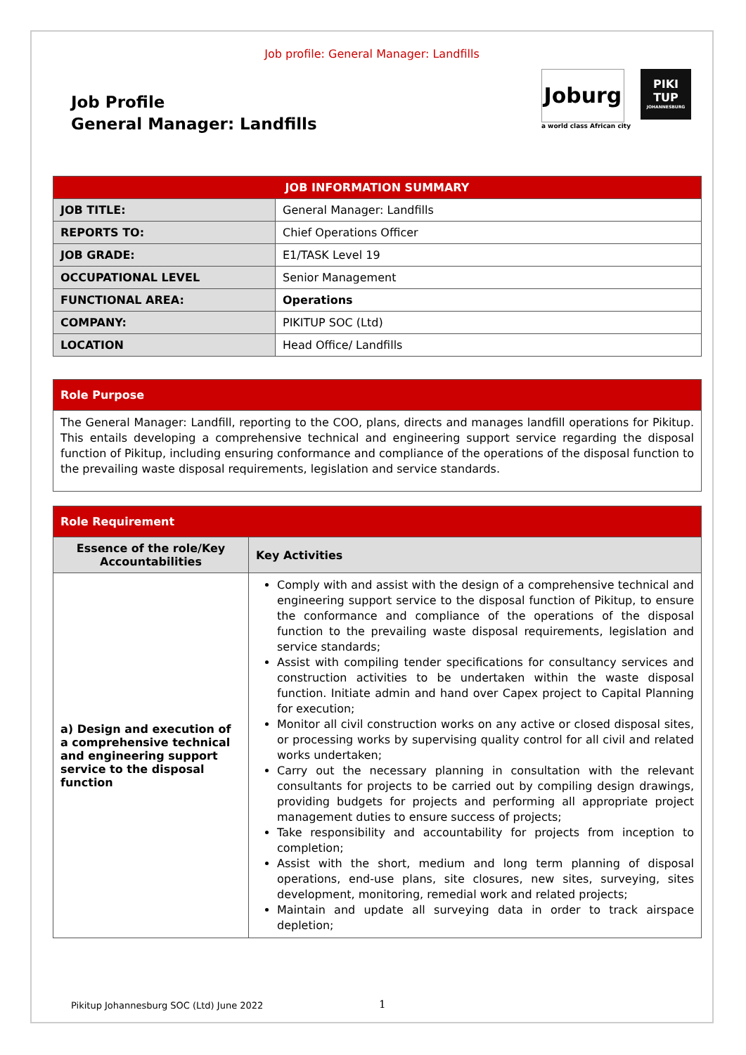Job profile: General Manager: Landfills
Job Profile
General Manager: Landfills
Joburg
a world class African city
PIKI
TUP
JOHANNESBURG
| JOB INFORMATION SUMMARY | |
| --- | --- |
| JOB TITLE: | General Manager: Landfills |
| REPORTS TO: | Chief Operations Officer |
| JOB GRADE: | E1/TASK Level 19 |
| OCCUPATIONAL LEVEL | Senior Management |
| FUNCTIONAL AREA: | Operations |
| COMPANY: | PIKITUP SOC (Ltd) |
| LOCATION | Head Office/ Landfills |
| Role Purpose |
| --- |
| The General Manager: Landfill, reporting to the COO, plans, directs and manages landfill operations for Pikitup. This entails developing a comprehensive technical and engineering support service regarding the disposal function of Pikitup, including ensuring conformance and compliance of the operations of the disposal function to the prevailing waste disposal requirements, legislation and service standards. |
| Role Requirement | |
| --- | --- |
| Essence of the role/Key Accountabilities | Key Activities |
| a) Design and execution of a comprehensive technical and engineering support service to the disposal function | Comply with and assist with the design of a comprehensive technical and engineering support service to the disposal function of Pikitup, to ensure the conformance and compliance of the operations of the disposal function to the prevailing waste disposal requirements, legislation and service standards; Assist with compiling tender specifications for consultancy services and construction activities to be undertaken within the waste disposal function. Initiate admin and hand over Capex project to Capital Planning for execution; Monitor all civil construction works on any active or closed disposal sites, or processing works by supervising quality control for all civil and related works undertaken; Carry out the necessary planning in consultation with the relevant consultants for projects to be carried out by compiling design drawings, providing budgets for projects and performing all appropriate project management duties to ensure success of projects; Take responsibility and accountability for projects from inception to completion; Assist with the short, medium and long term planning of disposal operations, end-use plans, site closures, new sites, surveying, sites development, monitoring, remedial work and related projects; Maintain and update all surveying data in order to track airspace depletion; |
Pikitup Johannesburg SOC (Ltd) June 2022
1